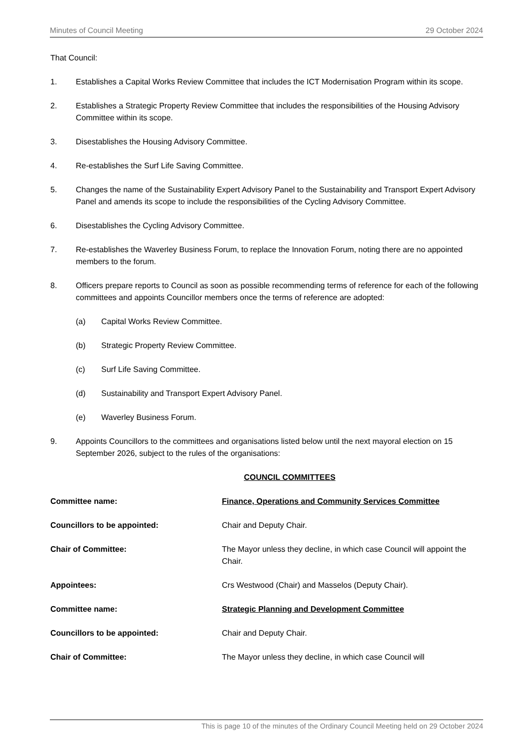Minutes of Council Meeting 29 October 2024
That Council:
1. Establishes a Capital Works Review Committee that includes the ICT Modernisation Program within its scope.
2. Establishes a Strategic Property Review Committee that includes the responsibilities of the Housing Advisory Committee within its scope.
3. Disestablishes the Housing Advisory Committee.
4. Re-establishes the Surf Life Saving Committee.
5. Changes the name of the Sustainability Expert Advisory Panel to the Sustainability and Transport Expert Advisory Panel and amends its scope to include the responsibilities of the Cycling Advisory Committee.
6. Disestablishes the Cycling Advisory Committee.
7. Re-establishes the Waverley Business Forum, to replace the Innovation Forum, noting there are no appointed members to the forum.
8. Officers prepare reports to Council as soon as possible recommending terms of reference for each of the following committees and appoints Councillor members once the terms of reference are adopted:
(a) Capital Works Review Committee.
(b) Strategic Property Review Committee.
(c) Surf Life Saving Committee.
(d) Sustainability and Transport Expert Advisory Panel.
(e) Waverley Business Forum.
9. Appoints Councillors to the committees and organisations listed below until the next mayoral election on 15 September 2026, subject to the rules of the organisations:
COUNCIL COMMITTEES
Committee name: Finance, Operations and Community Services Committee
Councillors to be appointed: Chair and Deputy Chair.
Chair of Committee: The Mayor unless they decline, in which case Council will appoint the Chair.
Appointees: Crs Westwood (Chair) and Masselos (Deputy Chair).
Committee name: Strategic Planning and Development Committee
Councillors to be appointed: Chair and Deputy Chair.
Chair of Committee: The Mayor unless they decline, in which case Council will
This is page 10 of the minutes of the Ordinary Council Meeting held on 29 October 2024